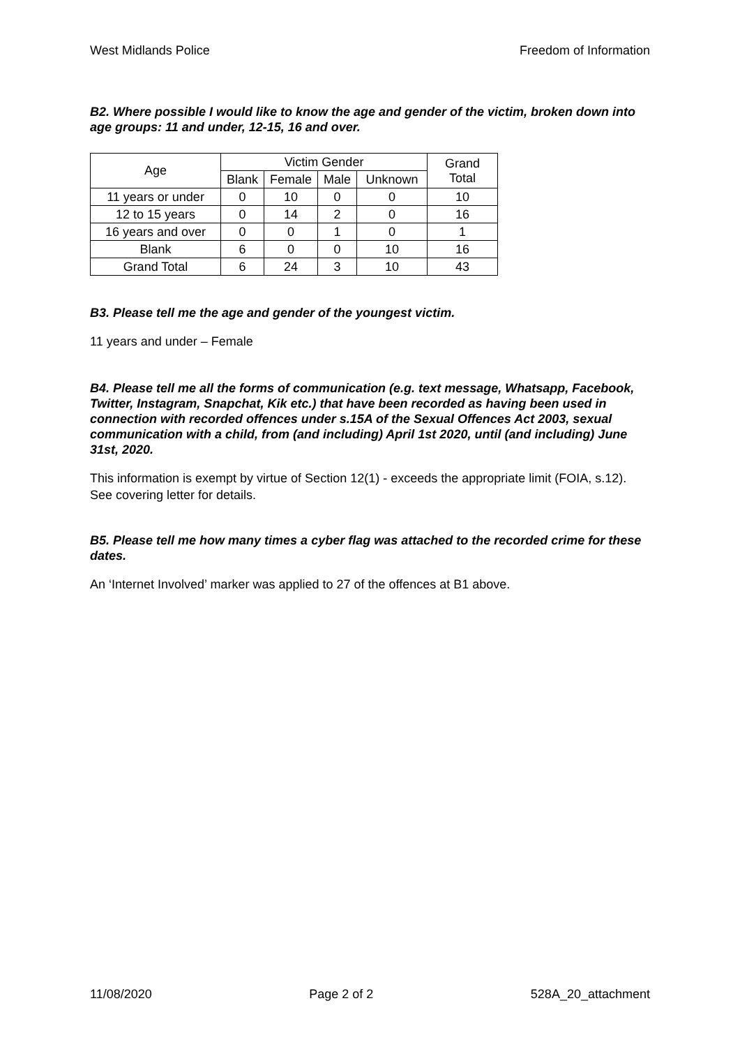West Midlands Police Freedom of Information
B2. Where possible I would like to know the age and gender of the victim, broken down into age groups: 11 and under, 12-15, 16 and over.
| Age | Victim Gender | | | | Grand Total |
| --- | --- | --- | --- | --- | --- |
| | Blank | Female | Male | Unknown | |
| 11 years or under | 0 | 10 | 0 | 0 | 10 |
| 12 to 15 years | 0 | 14 | 2 | 0 | 16 |
| 16 years and over | 0 | 0 | 1 | 0 | 1 |
| Blank | 6 | 0 | 0 | 10 | 16 |
| Grand Total | 6 | 24 | 3 | 10 | 43 |
B3. Please tell me the age and gender of the youngest victim.
11 years and under – Female
B4. Please tell me all the forms of communication (e.g. text message, Whatsapp, Facebook, Twitter, Instagram, Snapchat, Kik etc.) that have been recorded as having been used in connection with recorded offences under s.15A of the Sexual Offences Act 2003, sexual communication with a child, from (and including) April 1st 2020, until (and including) June 31st, 2020.
This information is exempt by virtue of Section 12(1) - exceeds the appropriate limit (FOIA, s.12). See covering letter for details.
B5. Please tell me how many times a cyber flag was attached to the recorded crime for these dates.
An ‘Internet Involved’ marker was applied to 27 of the offences at B1 above.
11/08/2020 Page 2 of 2 528A_20_attachment